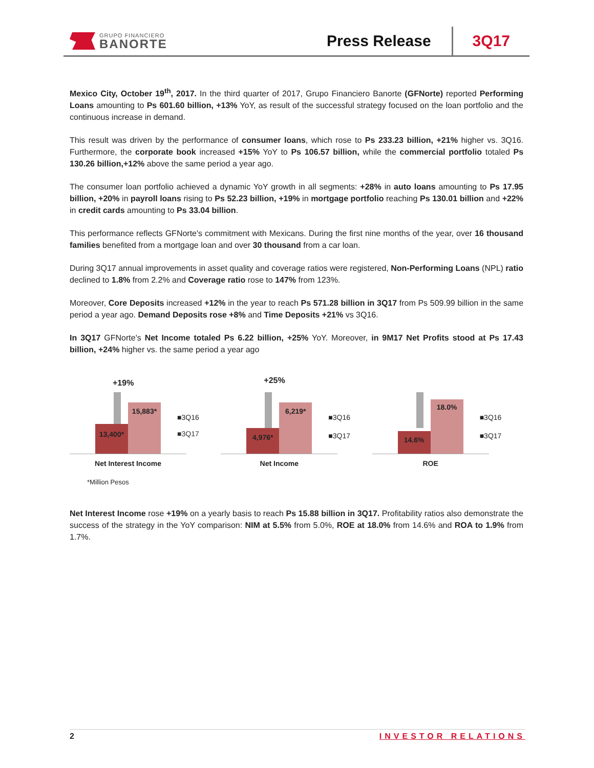GRUPO FINANCIERO
BANORTE
Press Release
3Q17
Mexico City, October 19<sup>th</sup>, 2017. In the third quarter of 2017, Grupo Financiero Banorte (GFNorte) reported Performing Loans amounting to Ps 601.60 billion, +13% YoY, as result of the successful strategy focused on the loan portfolio and the continuous increase in demand.
This result was driven by the performance of consumer loans, which rose to Ps 233.23 billion, +21% higher vs. 3Q16. Furthermore, the corporate book increased +15% YoY to Ps 106.57 billion, while the commercial portfolio totaled Ps 130.26 billion,+12% above the same period a year ago.
The consumer loan portfolio achieved a dynamic YoY growth in all segments: +28% in auto loans amounting to Ps 17.95 billion, +20% in payroll loans rising to Ps 52.23 billion, +19% in mortgage portfolio reaching Ps 130.01 billion and +22% in credit cards amounting to Ps 33.04 billion.
This performance reflects GFNorte's commitment with Mexicans. During the first nine months of the year, over 16 thousand families benefited from a mortgage loan and over 30 thousand from a car loan.
During 3Q17 annual improvements in asset quality and coverage ratios were registered, Non-Performing Loans (NPL) ratio declined to 1.8% from 2.2% and Coverage ratio rose to 147% from 123%.
Moreover, Core Deposits increased +12% in the year to reach Ps 571.28 billion in 3Q17 from Ps 509.99 billion in the same period a year ago. Demand Deposits rose +8% and Time Deposits +21% vs 3Q16.
In 3Q17 GFNorte's Net Income totaled Ps 6.22 billion, +25% YoY. Moreover, in 9M17 Net Profits stood at Ps 17.43 billion, +24% higher vs. the same period a year ago
+19%
13,400*
15,883*
■3Q16
■3Q17
Net Interest Income
+25%
4,976*
6,219*
■3Q16
■3Q17
Net Income
14.6%
18.0%
■3Q16
■3Q17
ROE
*Million Pesos
Net Interest Income rose +19% on a yearly basis to reach Ps 15.88 billion in 3Q17. Profitability ratios also demonstrate the success of the strategy in the YoY comparison: NIM at 5.5% from 5.0%, ROE at 18.0% from 14.6% and ROA to 1.9% from 1.7%.
2 INVESTOR RELATIONS